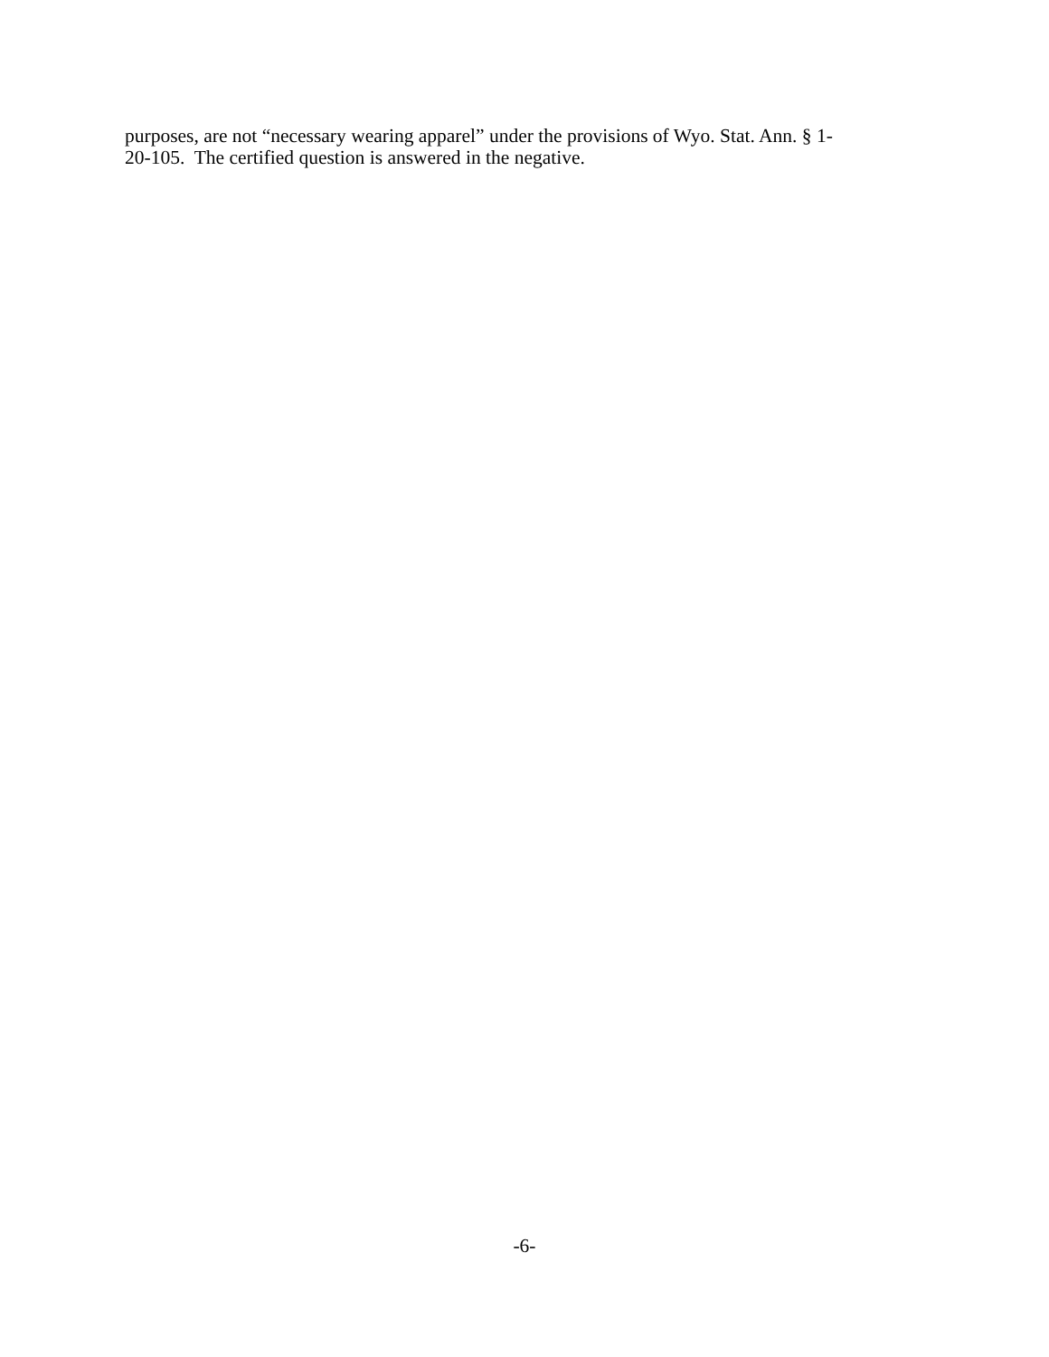purposes, are not “necessary wearing apparel” under the provisions of Wyo. Stat. Ann. § 1-
20-105. The certified question is answered in the negative.
-6-